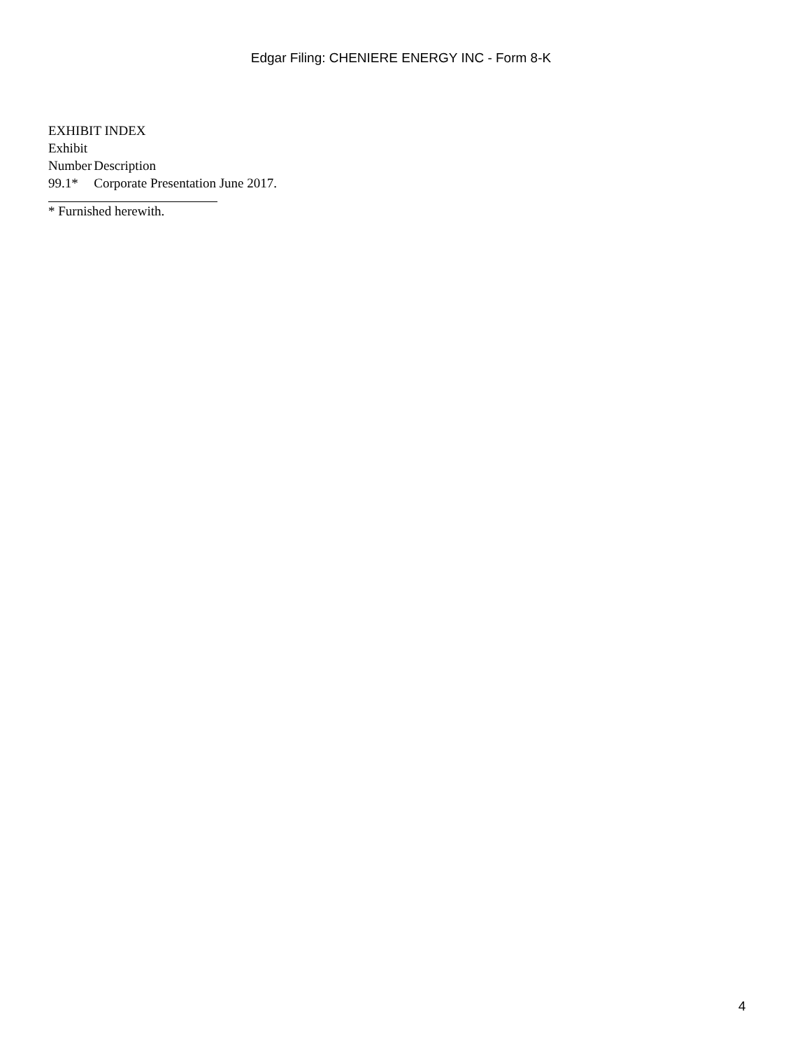Edgar Filing: CHENIERE ENERGY INC - Form 8-K
EXHIBIT INDEX
| Exhibit Number | Description |
| 99.1* | Corporate Presentation June 2017. |
* Furnished herewith.
4